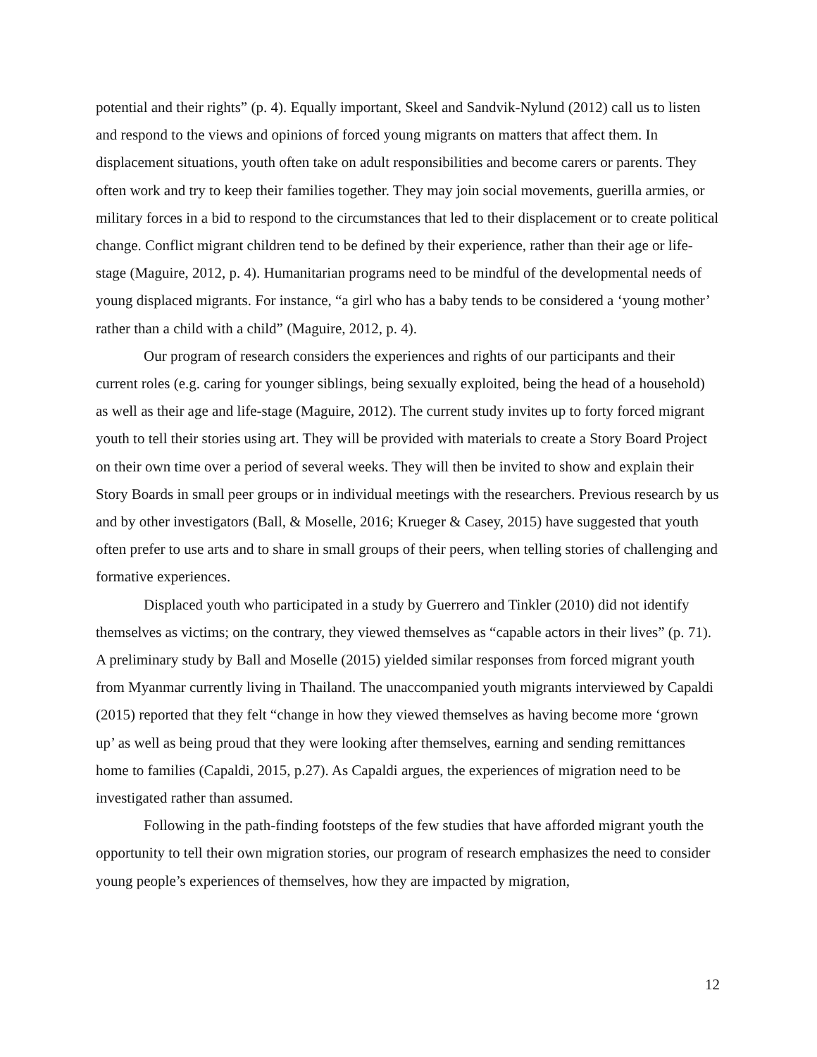potential and their rights” (p. 4). Equally important, Skeel and Sandvik-Nylund (2012) call us to listen and respond to the views and opinions of forced young migrants on matters that affect them. In displacement situations, youth often take on adult responsibilities and become carers or parents. They often work and try to keep their families together. They may join social movements, guerilla armies, or military forces in a bid to respond to the circumstances that led to their displacement or to create political change. Conflict migrant children tend to be defined by their experience, rather than their age or life-stage (Maguire, 2012, p. 4). Humanitarian programs need to be mindful of the developmental needs of young displaced migrants. For instance, “a girl who has a baby tends to be considered a ‘young mother’ rather than a child with a child” (Maguire, 2012, p. 4).
Our program of research considers the experiences and rights of our participants and their current roles (e.g. caring for younger siblings, being sexually exploited, being the head of a household) as well as their age and life-stage (Maguire, 2012). The current study invites up to forty forced migrant youth to tell their stories using art. They will be provided with materials to create a Story Board Project on their own time over a period of several weeks. They will then be invited to show and explain their Story Boards in small peer groups or in individual meetings with the researchers. Previous research by us and by other investigators (Ball, & Moselle, 2016; Krueger & Casey, 2015) have suggested that youth often prefer to use arts and to share in small groups of their peers, when telling stories of challenging and formative experiences.
Displaced youth who participated in a study by Guerrero and Tinkler (2010) did not identify themselves as victims; on the contrary, they viewed themselves as “capable actors in their lives” (p. 71). A preliminary study by Ball and Moselle (2015) yielded similar responses from forced migrant youth from Myanmar currently living in Thailand. The unaccompanied youth migrants interviewed by Capaldi (2015) reported that they felt “change in how they viewed themselves as having become more ‘grown up’ as well as being proud that they were looking after themselves, earning and sending remittances home to families (Capaldi, 2015, p.27). As Capaldi argues, the experiences of migration need to be investigated rather than assumed.
Following in the path-finding footsteps of the few studies that have afforded migrant youth the opportunity to tell their own migration stories, our program of research emphasizes the need to consider young people’s experiences of themselves, how they are impacted by migration,
12